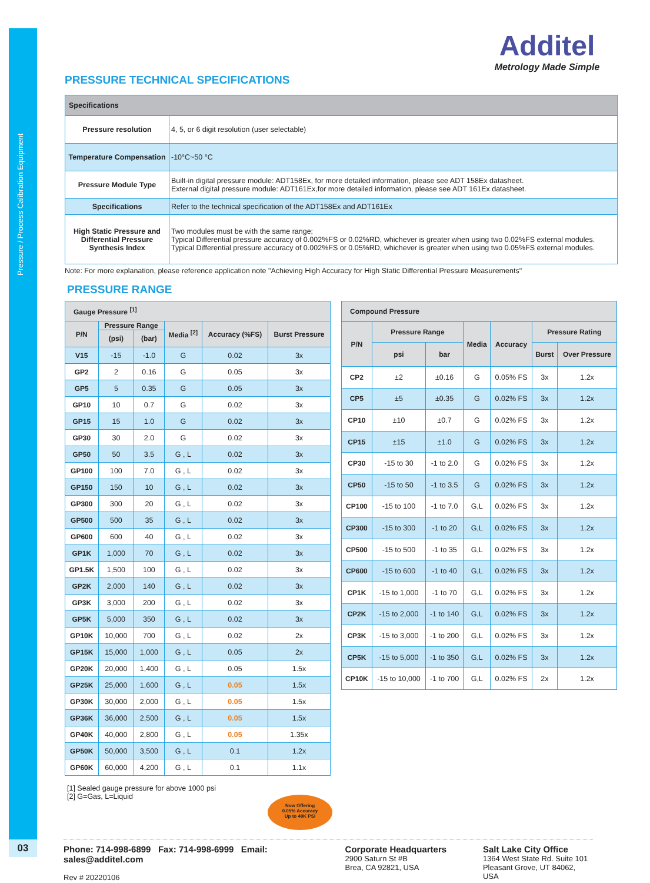Pressure / Process Calibration Equipment
03
Additel
Metrology Made Simple
PRESSURE TECHNICAL SPECIFICATIONS
| Specifications | |
| --- | --- |
| Pressure resolution | 4, 5, or 6 digit resolution (user selectable) |
| Temperature Compensation | -10°C~50 °C |
| Pressure Module Type | Built-in digital pressure module: ADT158Ex, for more detailed information, please see ADT 158Ex datasheet. External digital pressure module: ADT161Ex,for more detailed information, please see ADT 161Ex datasheet. |
| Specifications | Refer to the technical specification of the ADT158Ex and ADT161Ex |
| High Static Pressure and Differential Pressure Synthesis Index | Two modules must be with the same range; Typical Differential pressure accuracy of 0.002%FS or 0.02%RD, whichever is greater when using two 0.02%FS external modules. Typical Differential pressure accuracy of 0.002%FS or 0.05%RD, whichever is greater when using two 0.05%FS external modules. |
Note: For more explanation, please reference application note "Achieving High Accuracy for High Static Differential Pressure Measurements"
PRESSURE RANGE
| Gauge Pressure <sup>[1]</sup> | | | | | |
| --- | --- | --- | --- | --- | --- |
| P/N | Pressure Range | | Media <sup>[2]</sup> | Accuracy (%FS) | Burst Pressure |
| | (psi) | (bar) | | | |
| V15 | -15 | -1.0 | G | 0.02 | 3x |
| GP2 | 2 | 0.16 | G | 0.05 | 3x |
| GP5 | 5 | 0.35 | G | 0.05 | 3x |
| GP10 | 10 | 0.7 | G | 0.02 | 3x |
| GP15 | 15 | 1.0 | G | 0.02 | 3x |
| GP30 | 30 | 2.0 | G | 0.02 | 3x |
| GP50 | 50 | 3.5 | G , L | 0.02 | 3x |
| GP100 | 100 | 7.0 | G , L | 0.02 | 3x |
| GP150 | 150 | 10 | G , L | 0.02 | 3x |
| GP300 | 300 | 20 | G , L | 0.02 | 3x |
| GP500 | 500 | 35 | G , L | 0.02 | 3x |
| GP600 | 600 | 40 | G , L | 0.02 | 3x |
| GP1K | 1,000 | 70 | G , L | 0.02 | 3x |
| GP1.5K | 1,500 | 100 | G , L | 0.02 | 3x |
| GP2K | 2,000 | 140 | G , L | 0.02 | 3x |
| GP3K | 3,000 | 200 | G , L | 0.02 | 3x |
| GP5K | 5,000 | 350 | G , L | 0.02 | 3x |
| GP10K | 10,000 | 700 | G , L | 0.02 | 2x |
| GP15K | 15,000 | 1,000 | G , L | 0.05 | 2x |
| GP20K | 20,000 | 1,400 | G , L | 0.05 | 1.5x |
| GP25K | 25,000 | 1,600 | G , L | 0.05 | 1.5x |
| GP30K | 30,000 | 2,000 | G , L | 0.05 | 1.5x |
| GP36K | 36,000 | 2,500 | G , L | 0.05 | 1.5x |
| GP40K | 40,000 | 2,800 | G , L | 0.05 | 1.35x |
| GP50K | 50,000 | 3,500 | G , L | 0.1 | 1.2x |
| GP60K | 60,000 | 4,200 | G , L | 0.1 | 1.1x |
| Compound Pressure | | | | | | |
| --- | --- | --- | --- | --- | --- | --- |
| P/N | Pressure Range | | Media | Accuracy | Pressure Rating | |
| | psi | bar | | | Burst | Over Pressure |
| CP2 | ±2 | ±0.16 | G | 0.05% FS | 3x | 1.2x |
| CP5 | ±5 | ±0.35 | G | 0.02% FS | 3x | 1.2x |
| CP10 | ±10 | ±0.7 | G | 0.02% FS | 3x | 1.2x |
| CP15 | ±15 | ±1.0 | G | 0.02% FS | 3x | 1.2x |
| CP30 | -15 to 30 | -1 to 2.0 | G | 0.02% FS | 3x | 1.2x |
| CP50 | -15 to 50 | -1 to 3.5 | G | 0.02% FS | 3x | 1.2x |
| CP100 | -15 to 100 | -1 to 7.0 | G,L | 0.02% FS | 3x | 1.2x |
| CP300 | -15 to 300 | -1 to 20 | G,L | 0.02% FS | 3x | 1.2x |
| CP500 | -15 to 500 | -1 to 35 | G,L | 0.02% FS | 3x | 1.2x |
| CP600 | -15 to 600 | -1 to 40 | G,L | 0.02% FS | 3x | 1.2x |
| CP1K | -15 to 1,000 | -1 to 70 | G,L | 0.02% FS | 3x | 1.2x |
| CP2K | -15 to 2,000 | -1 to 140 | G,L | 0.02% FS | 3x | 1.2x |
| CP3K | -15 to 3,000 | -1 to 200 | G,L | 0.02% FS | 3x | 1.2x |
| CP5K | -15 to 5,000 | -1 to 350 | G,L | 0.02% FS | 3x | 1.2x |
| CP10K | -15 to 10,000 | -1 to 700 | G,L | 0.02% FS | 2x | 1.2x |
[1] Sealed gauge pressure for above 1000 psi
[2] G=Gas, L=Liquid
Now Offering
0.05% Accuracy
Up to 40K PSI
Phone: 714-998-6899 Fax: 714-998-6999 Email: sales@additel.com
Rev # 20220106
Corporate Headquarters
2900 Saturn St #B
Brea, CA 92821, USA
Salt Lake City Office
1364 West State Rd. Suite 101
Pleasant Grove, UT 84062, USA